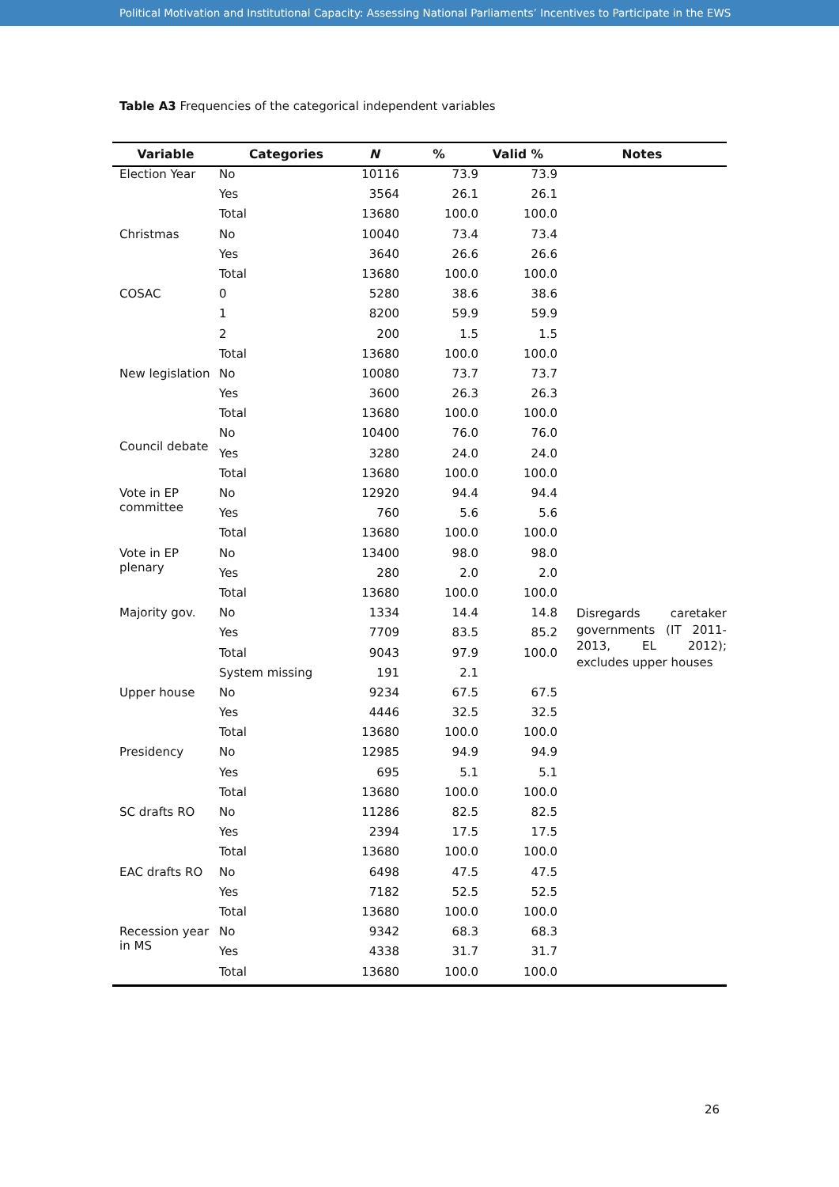Political Motivation and Institutional Capacity: Assessing National Parliaments’ Incentives to Participate in the EWS
Table A3 Frequencies of the categorical independent variables
| Variable | Categories | N | % | Valid % | Notes |
| --- | --- | --- | --- | --- | --- |
| Election Year | No | 10116 | 73.9 | 73.9 | |
| | Yes | 3564 | 26.1 | 26.1 | |
| | Total | 13680 | 100.0 | 100.0 | |
| Christmas | No | 10040 | 73.4 | 73.4 | |
| | Yes | 3640 | 26.6 | 26.6 | |
| | Total | 13680 | 100.0 | 100.0 | |
| COSAC | 0 | 5280 | 38.6 | 38.6 | |
| | 1 | 8200 | 59.9 | 59.9 | |
| | 2 | 200 | 1.5 | 1.5 | |
| | Total | 13680 | 100.0 | 100.0 | |
| New legislation | No | 10080 | 73.7 | 73.7 | |
| | Yes | 3600 | 26.3 | 26.3 | |
| | Total | 13680 | 100.0 | 100.0 | |
| Council debate | No | 10400 | 76.0 | 76.0 | |
| | Yes | 3280 | 24.0 | 24.0 | |
| | Total | 13680 | 100.0 | 100.0 | |
| Vote in EP committee | No | 12920 | 94.4 | 94.4 | |
| | Yes | 760 | 5.6 | 5.6 | |
| | Total | 13680 | 100.0 | 100.0 | |
| Vote in EP plenary | No | 13400 | 98.0 | 98.0 | |
| | Yes | 280 | 2.0 | 2.0 | |
| | Total | 13680 | 100.0 | 100.0 | |
| Majority gov. | No | 1334 | 14.4 | 14.8 | Disregards caretaker governments (IT 2011-2013, EL 2012); excludes upper houses |
| | Yes | 7709 | 83.5 | 85.2 | |
| | Total | 9043 | 97.9 | 100.0 | |
| | System missing | 191 | 2.1 | | |
| Upper house | No | 9234 | 67.5 | 67.5 | |
| | Yes | 4446 | 32.5 | 32.5 | |
| | Total | 13680 | 100.0 | 100.0 | |
| Presidency | No | 12985 | 94.9 | 94.9 | |
| | Yes | 695 | 5.1 | 5.1 | |
| | Total | 13680 | 100.0 | 100.0 | |
| SC drafts RO | No | 11286 | 82.5 | 82.5 | |
| | Yes | 2394 | 17.5 | 17.5 | |
| | Total | 13680 | 100.0 | 100.0 | |
| EAC drafts RO | No | 6498 | 47.5 | 47.5 | |
| | Yes | 7182 | 52.5 | 52.5 | |
| | Total | 13680 | 100.0 | 100.0 | |
| Recession year in MS | No | 9342 | 68.3 | 68.3 | |
| | Yes | 4338 | 31.7 | 31.7 | |
| | Total | 13680 | 100.0 | 100.0 | |
26